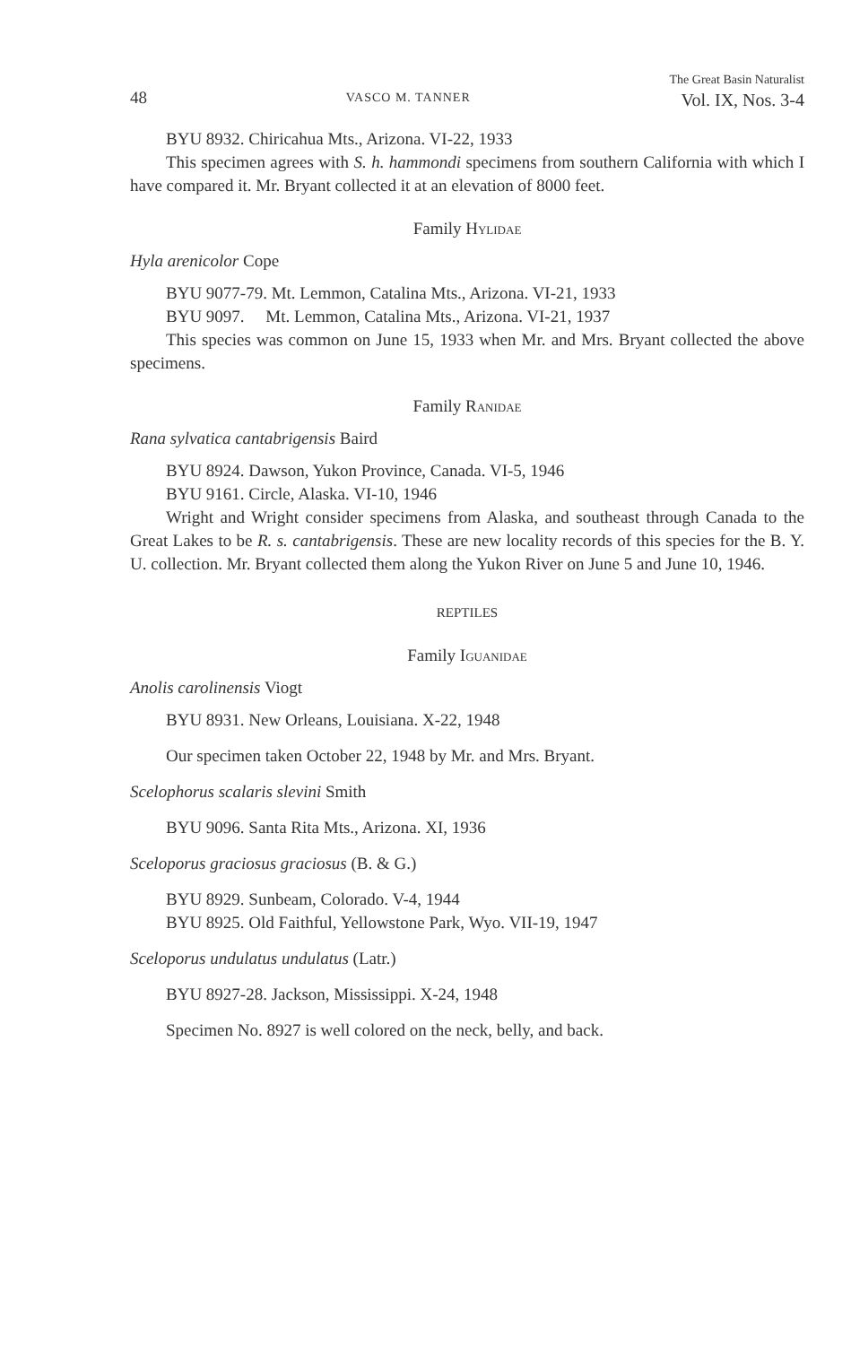48 VASCO M. TANNER The Great Basin Naturalist
Vol. IX, Nos. 3-4
BYU 8932. Chiricahua Mts., Arizona. VI-22, 1933
This specimen agrees with S. h. hammondi specimens from southern California with which I have compared it. Mr. Bryant collected it at an elevation of 8000 feet.
Family Hylidae
Hyla arenicolor Cope
BYU 9077-79. Mt. Lemmon, Catalina Mts., Arizona. VI-21, 1933
BYU 9097. Mt. Lemmon, Catalina Mts., Arizona. VI-21, 1937
This species was common on June 15, 1933 when Mr. and Mrs. Bryant collected the above specimens.
Family Ranidae
Rana sylvatica cantabrigensis Baird
BYU 8924. Dawson, Yukon Province, Canada. VI-5, 1946
BYU 9161. Circle, Alaska. VI-10, 1946
Wright and Wright consider specimens from Alaska, and southeast through Canada to the Great Lakes to be R. s. cantabrigensis. These are new locality records of this species for the B. Y. U. collection. Mr. Bryant collected them along the Yukon River on June 5 and June 10, 1946.
REPTILES
Family Iguanidae
Anolis carolinensis Viogt
BYU 8931. New Orleans, Louisiana. X-22, 1948
Our specimen taken October 22, 1948 by Mr. and Mrs. Bryant.
Scelophorus scalaris slevini Smith
BYU 9096. Santa Rita Mts., Arizona. XI, 1936
Sceloporus graciosus graciosus (B. & G.)
BYU 8929. Sunbeam, Colorado. V-4, 1944
BYU 8925. Old Faithful, Yellowstone Park, Wyo. VII-19, 1947
Sceloporus undulatus undulatus (Latr.)
BYU 8927-28. Jackson, Mississippi. X-24, 1948
Specimen No. 8927 is well colored on the neck, belly, and back.